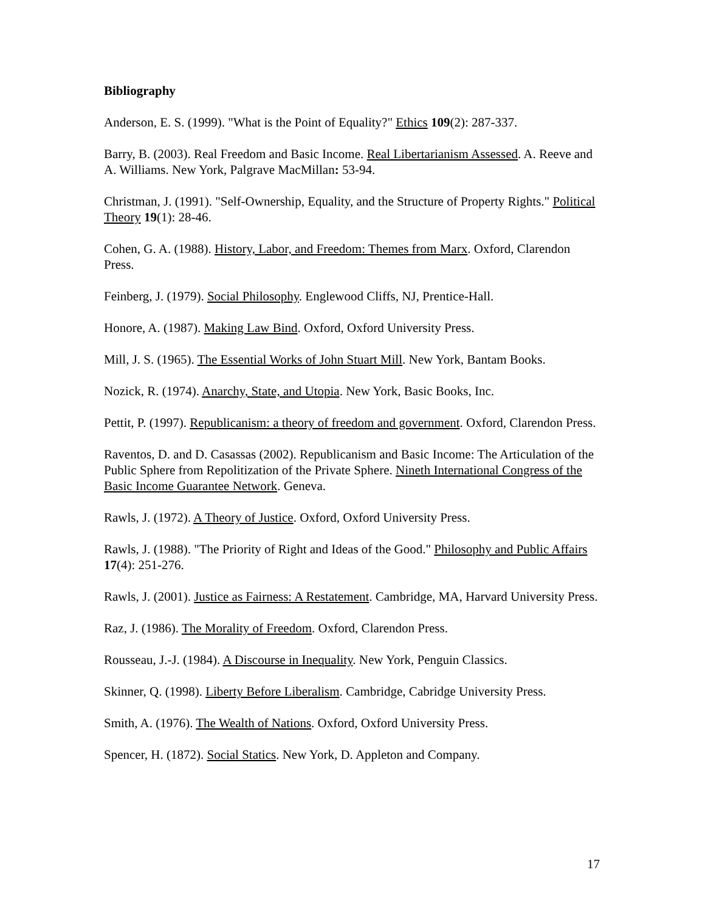Bibliography
Anderson, E. S. (1999). "What is the Point of Equality?" Ethics 109(2): 287-337.
Barry, B. (2003). Real Freedom and Basic Income. Real Libertarianism Assessed. A. Reeve and A. Williams. New York, Palgrave MacMillan: 53-94.
Christman, J. (1991). "Self-Ownership, Equality, and the Structure of Property Rights." Political Theory 19(1): 28-46.
Cohen, G. A. (1988). History, Labor, and Freedom: Themes from Marx. Oxford, Clarendon Press.
Feinberg, J. (1979). Social Philosophy. Englewood Cliffs, NJ, Prentice-Hall.
Honore, A. (1987). Making Law Bind. Oxford, Oxford University Press.
Mill, J. S. (1965). The Essential Works of John Stuart Mill. New York, Bantam Books.
Nozick, R. (1974). Anarchy, State, and Utopia. New York, Basic Books, Inc.
Pettit, P. (1997). Republicanism: a theory of freedom and government. Oxford, Clarendon Press.
Raventos, D. and D. Casassas (2002). Republicanism and Basic Income: The Articulation of the Public Sphere from Repolitization of the Private Sphere. Nineth International Congress of the Basic Income Guarantee Network. Geneva.
Rawls, J. (1972). A Theory of Justice. Oxford, Oxford University Press.
Rawls, J. (1988). "The Priority of Right and Ideas of the Good." Philosophy and Public Affairs 17(4): 251-276.
Rawls, J. (2001). Justice as Fairness: A Restatement. Cambridge, MA, Harvard University Press.
Raz, J. (1986). The Morality of Freedom. Oxford, Clarendon Press.
Rousseau, J.-J. (1984). A Discourse in Inequality. New York, Penguin Classics.
Skinner, Q. (1998). Liberty Before Liberalism. Cambridge, Cabridge University Press.
Smith, A. (1976). The Wealth of Nations. Oxford, Oxford University Press.
Spencer, H. (1872). Social Statics. New York, D. Appleton and Company.
17